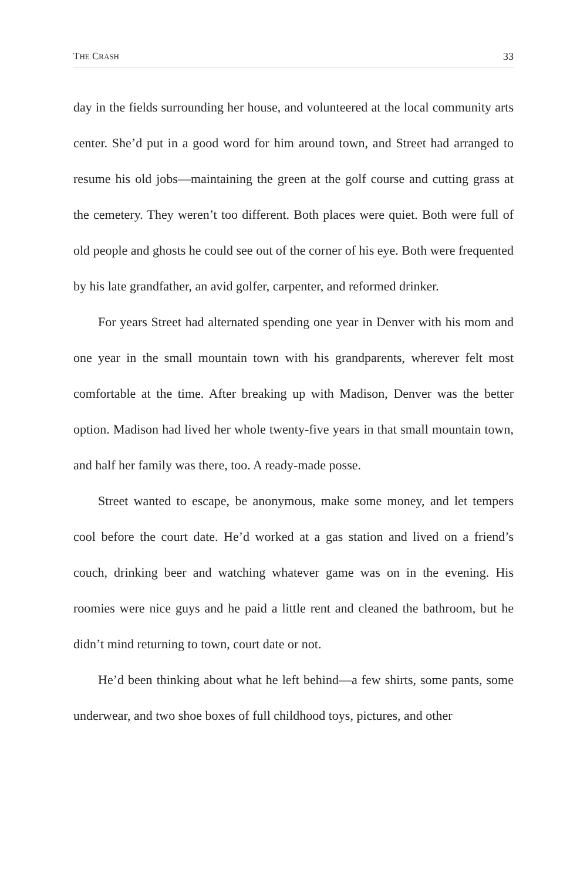THE CRASH 33
day in the fields surrounding her house, and volunteered at the local community arts center. She’d put in a good word for him around town, and Street had arranged to resume his old jobs—maintaining the green at the golf course and cutting grass at the cemetery. They weren’t too different. Both places were quiet. Both were full of old people and ghosts he could see out of the corner of his eye. Both were frequented by his late grandfather, an avid golfer, carpenter, and reformed drinker.
For years Street had alternated spending one year in Denver with his mom and one year in the small mountain town with his grandparents, wherever felt most comfortable at the time. After breaking up with Madison, Denver was the better option. Madison had lived her whole twenty-five years in that small mountain town, and half her family was there, too. A ready-made posse.
Street wanted to escape, be anonymous, make some money, and let tempers cool before the court date. He’d worked at a gas station and lived on a friend’s couch, drinking beer and watching whatever game was on in the evening. His roomies were nice guys and he paid a little rent and cleaned the bathroom, but he didn’t mind returning to town, court date or not.
He’d been thinking about what he left behind—a few shirts, some pants, some underwear, and two shoe boxes of full childhood toys, pictures, and other